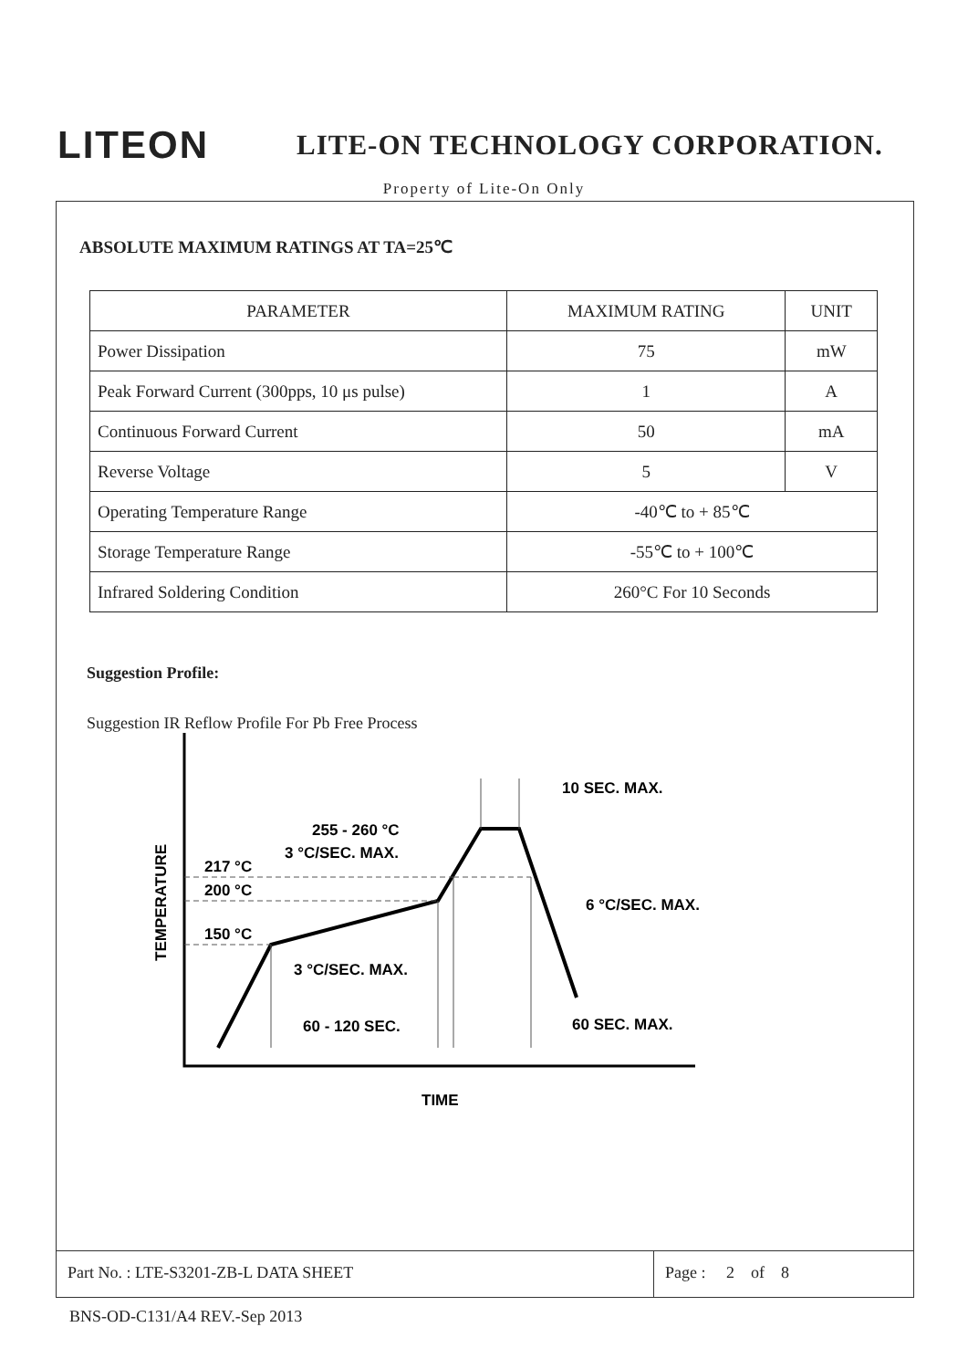LITEON
LITE-ON TECHNOLOGY CORPORATION.
Property of Lite-On Only
ABSOLUTE MAXIMUM RATINGS AT TA=25℃
| PARAMETER | MAXIMUM RATING | UNIT |
| Power Dissipation | 75 | mW |
| Peak Forward Current (300pps, 10 μs pulse) | 1 | A |
| Continuous Forward Current | 50 | mA |
| Reverse Voltage | 5 | V |
| Operating Temperature Range | -40℃ to + 85℃ | |
| Storage Temperature Range | -55℃ to + 100℃ | |
| Infrared Soldering Condition | 260°C For 10 Seconds | |
Suggestion Profile:
Suggestion IR Reflow Profile For Pb Free Process
10 SEC. MAX.
255 - 260 °C
3 °C/SEC. MAX.
217 °C
200 °C
150 °C
6 °C/SEC. MAX.
3 °C/SEC. MAX.
60 - 120 SEC.
60 SEC. MAX.
TIME
TEMPERATURE
Part No. : LTE-S3201-ZB-L DATA SHEET Page : 2 of 8
BNS-OD-C131/A4 REV.-Sep 2013